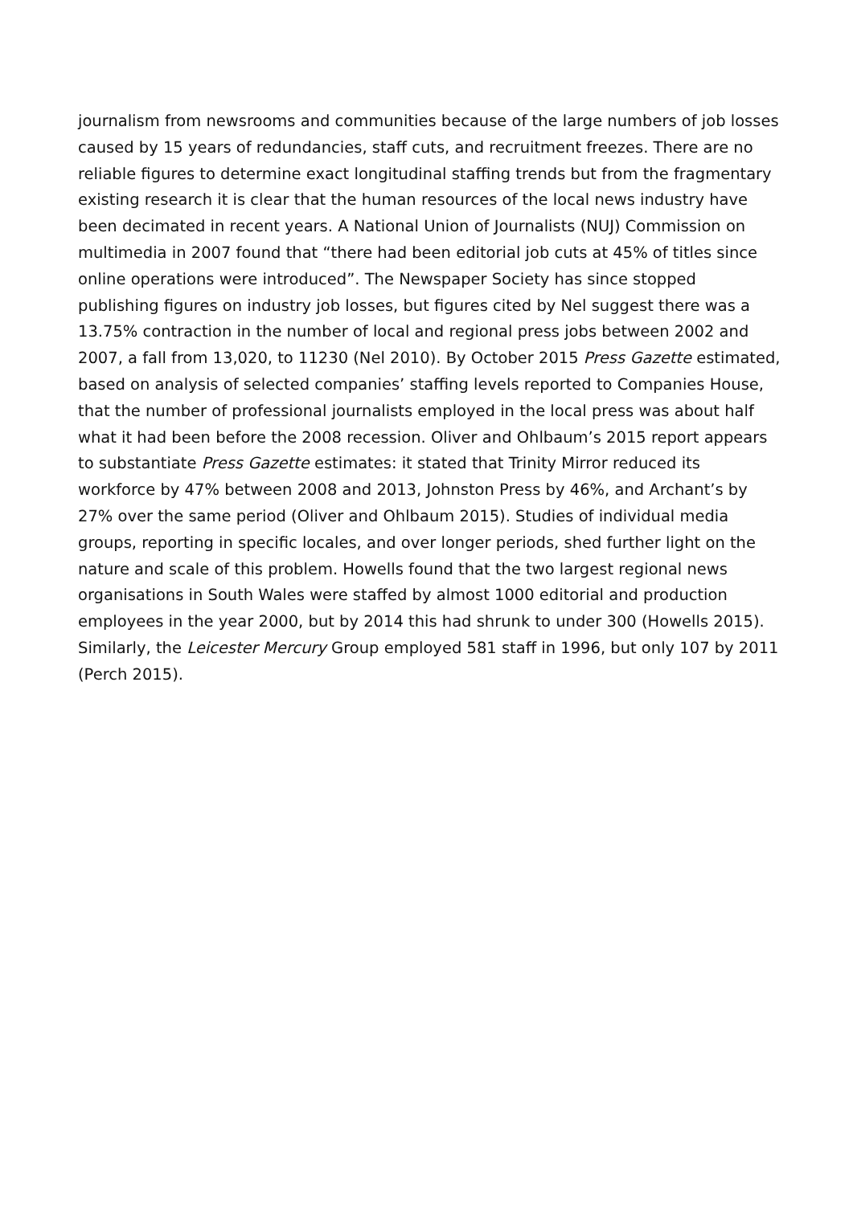journalism from newsrooms and communities because of the large numbers of job losses caused by 15 years of redundancies, staff cuts, and recruitment freezes. There are no reliable figures to determine exact longitudinal staffing trends but from the fragmentary existing research it is clear that the human resources of the local news industry have been decimated in recent years. A National Union of Journalists (NUJ) Commission on multimedia in 2007 found that “there had been editorial job cuts at 45% of titles since online operations were introduced”. The Newspaper Society has since stopped publishing figures on industry job losses, but figures cited by Nel suggest there was a 13.75% contraction in the number of local and regional press jobs between 2002 and 2007, a fall from 13,020, to 11230 (Nel 2010). By October 2015 Press Gazette estimated, based on analysis of selected companies’ staffing levels reported to Companies House, that the number of professional journalists employed in the local press was about half what it had been before the 2008 recession. Oliver and Ohlbaum’s 2015 report appears to substantiate Press Gazette estimates: it stated that Trinity Mirror reduced its workforce by 47% between 2008 and 2013, Johnston Press by 46%, and Archant’s by 27% over the same period (Oliver and Ohlbaum 2015). Studies of individual media groups, reporting in specific locales, and over longer periods, shed further light on the nature and scale of this problem. Howells found that the two largest regional news organisations in South Wales were staffed by almost 1000 editorial and production employees in the year 2000, but by 2014 this had shrunk to under 300 (Howells 2015). Similarly, the Leicester Mercury Group employed 581 staff in 1996, but only 107 by 2011 (Perch 2015).